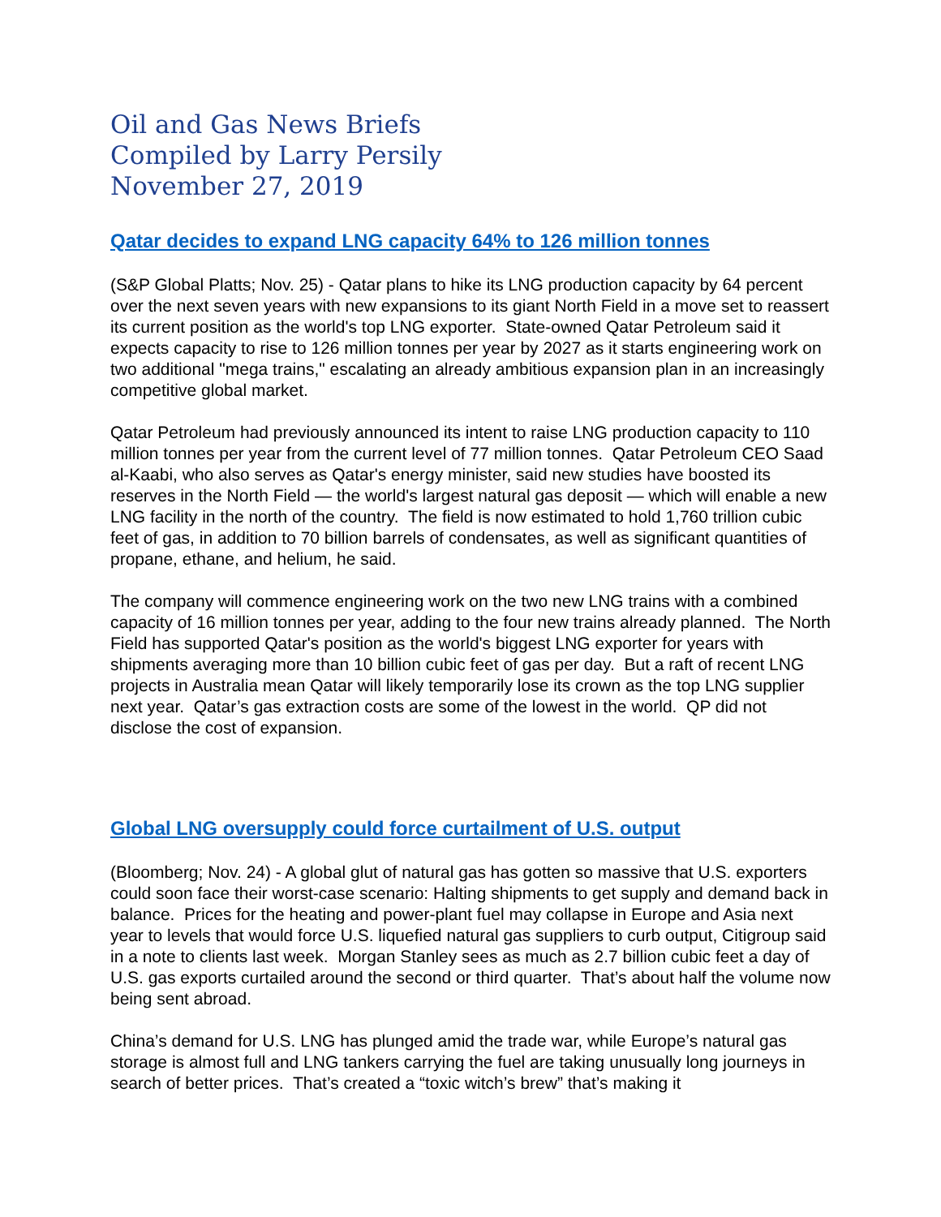Oil and Gas News Briefs
Compiled by Larry Persily
November 27, 2019
Qatar decides to expand LNG capacity 64% to 126 million tonnes
(S&P Global Platts; Nov. 25) - Qatar plans to hike its LNG production capacity by 64 percent over the next seven years with new expansions to its giant North Field in a move set to reassert its current position as the world's top LNG exporter. State-owned Qatar Petroleum said it expects capacity to rise to 126 million tonnes per year by 2027 as it starts engineering work on two additional "mega trains," escalating an already ambitious expansion plan in an increasingly competitive global market.
Qatar Petroleum had previously announced its intent to raise LNG production capacity to 110 million tonnes per year from the current level of 77 million tonnes. Qatar Petroleum CEO Saad al-Kaabi, who also serves as Qatar's energy minister, said new studies have boosted its reserves in the North Field — the world's largest natural gas deposit — which will enable a new LNG facility in the north of the country. The field is now estimated to hold 1,760 trillion cubic feet of gas, in addition to 70 billion barrels of condensates, as well as significant quantities of propane, ethane, and helium, he said.
The company will commence engineering work on the two new LNG trains with a combined capacity of 16 million tonnes per year, adding to the four new trains already planned. The North Field has supported Qatar's position as the world's biggest LNG exporter for years with shipments averaging more than 10 billion cubic feet of gas per day. But a raft of recent LNG projects in Australia mean Qatar will likely temporarily lose its crown as the top LNG supplier next year. Qatar’s gas extraction costs are some of the lowest in the world. QP did not disclose the cost of expansion.
Global LNG oversupply could force curtailment of U.S. output
(Bloomberg; Nov. 24) - A global glut of natural gas has gotten so massive that U.S. exporters could soon face their worst-case scenario: Halting shipments to get supply and demand back in balance. Prices for the heating and power-plant fuel may collapse in Europe and Asia next year to levels that would force U.S. liquefied natural gas suppliers to curb output, Citigroup said in a note to clients last week. Morgan Stanley sees as much as 2.7 billion cubic feet a day of U.S. gas exports curtailed around the second or third quarter. That’s about half the volume now being sent abroad.
China’s demand for U.S. LNG has plunged amid the trade war, while Europe’s natural gas storage is almost full and LNG tankers carrying the fuel are taking unusually long journeys in search of better prices. That’s created a “toxic witch’s brew” that’s making it